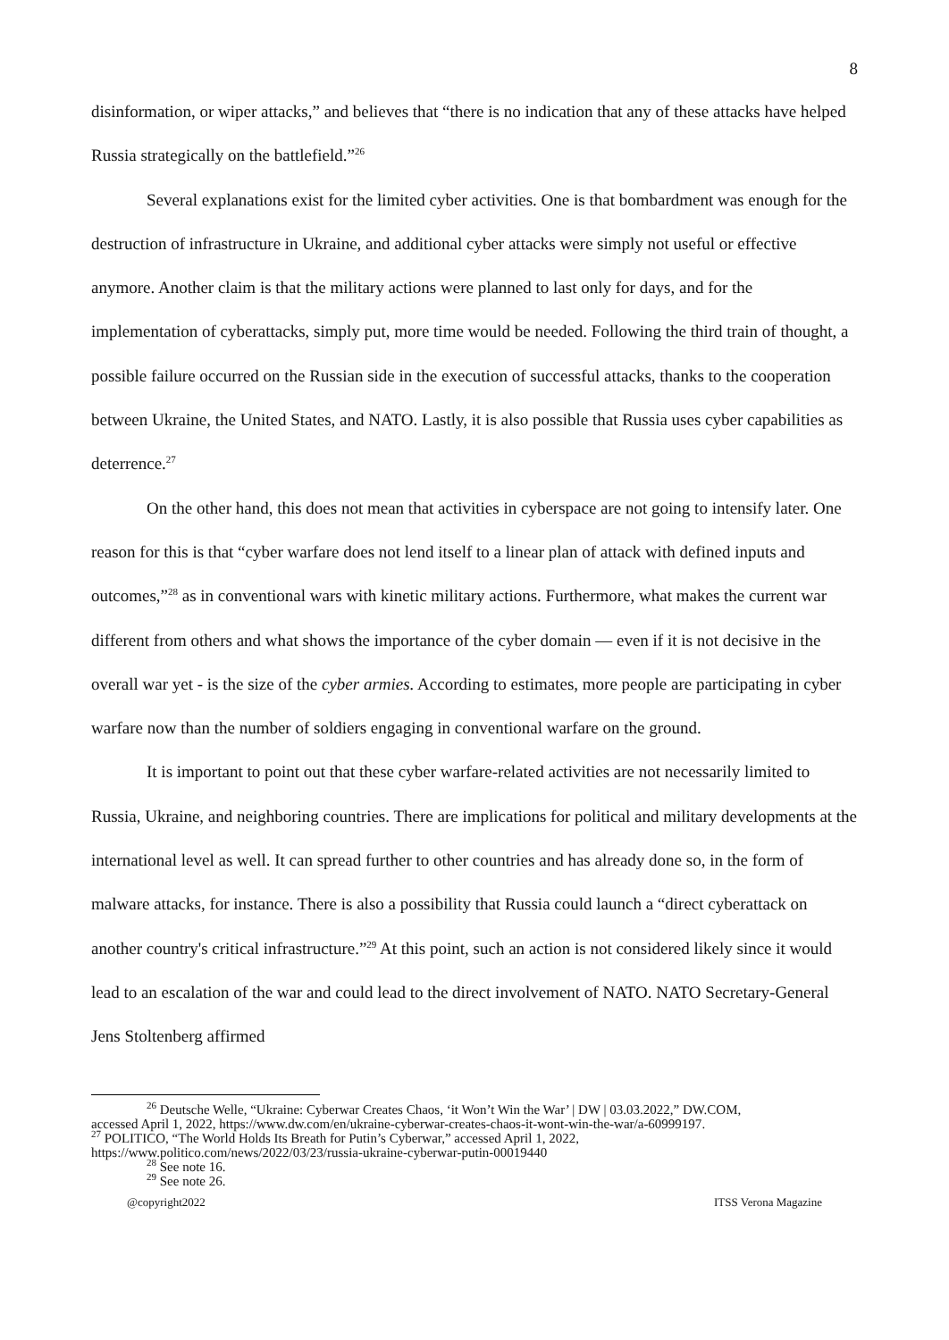8
disinformation, or wiper attacks,” and believes that “there is no indication that any of these attacks have helped Russia strategically on the battlefield.”<sup>26</sup>
Several explanations exist for the limited cyber activities. One is that bombardment was enough for the destruction of infrastructure in Ukraine, and additional cyber attacks were simply not useful or effective anymore. Another claim is that the military actions were planned to last only for days, and for the implementation of cyberattacks, simply put, more time would be needed. Following the third train of thought, a possible failure occurred on the Russian side in the execution of successful attacks, thanks to the cooperation between Ukraine, the United States, and NATO. Lastly, it is also possible that Russia uses cyber capabilities as deterrence.<sup>27</sup>
On the other hand, this does not mean that activities in cyberspace are not going to intensify later. One reason for this is that “cyber warfare does not lend itself to a linear plan of attack with defined inputs and outcomes,”<sup>28</sup> as in conventional wars with kinetic military actions. Furthermore, what makes the current war different from others and what shows the importance of the cyber domain — even if it is not decisive in the overall war yet - is the size of the cyber armies. According to estimates, more people are participating in cyber warfare now than the number of soldiers engaging in conventional warfare on the ground.
It is important to point out that these cyber warfare-related activities are not necessarily limited to Russia, Ukraine, and neighboring countries. There are implications for political and military developments at the international level as well. It can spread further to other countries and has already done so, in the form of malware attacks, for instance. There is also a possibility that Russia could launch a “direct cyberattack on another country's critical infrastructure.”<sup>29</sup> At this point, such an action is not considered likely since it would lead to an escalation of the war and could lead to the direct involvement of NATO. NATO Secretary-General Jens Stoltenberg affirmed
<sup>26</sup> Deutsche Welle, “Ukraine: Cyberwar Creates Chaos, ‘it Won’t Win the War’ | DW | 03.03.2022,” DW.COM,
accessed April 1, 2022, https://www.dw.com/en/ukraine-cyberwar-creates-chaos-it-wont-win-the-war/a-60999197.
<sup>27</sup> POLITICO, “The World Holds Its Breath for Putin’s Cyberwar,” accessed April 1, 2022,
https://www.politico.com/news/2022/03/23/russia-ukraine-cyberwar-putin-00019440
<sup>28</sup> See note 16.
<sup>29</sup> See note 26.
@copyright2022 ITSS Verona Magazine